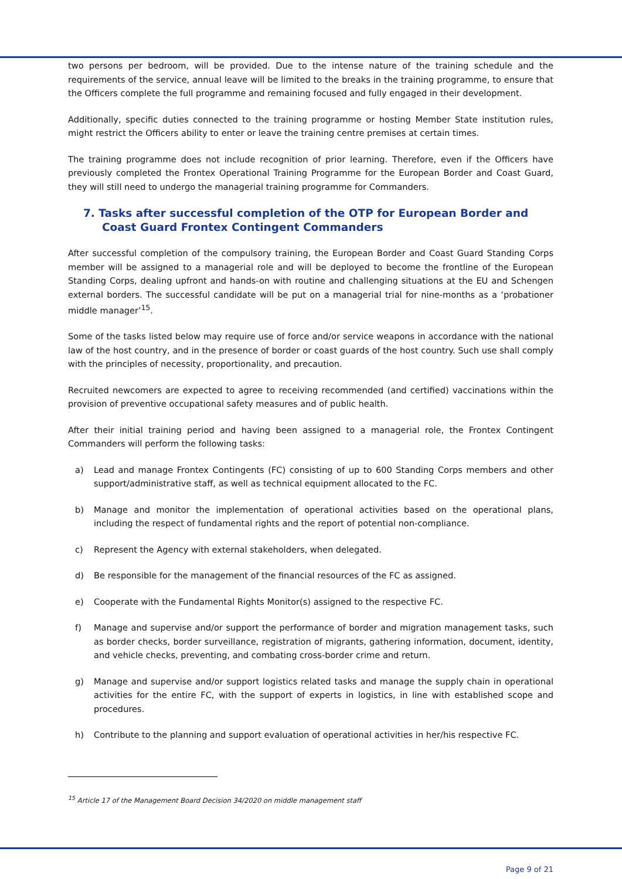two persons per bedroom, will be provided. Due to the intense nature of the training schedule and the requirements of the service, annual leave will be limited to the breaks in the training programme, to ensure that the Officers complete the full programme and remaining focused and fully engaged in their development.
Additionally, specific duties connected to the training programme or hosting Member State institution rules, might restrict the Officers ability to enter or leave the training centre premises at certain times.
The training programme does not include recognition of prior learning. Therefore, even if the Officers have previously completed the Frontex Operational Training Programme for the European Border and Coast Guard, they will still need to undergo the managerial training programme for Commanders.
7. Tasks after successful completion of the OTP for European Border and Coast Guard Frontex Contingent Commanders
After successful completion of the compulsory training, the European Border and Coast Guard Standing Corps member will be assigned to a managerial role and will be deployed to become the frontline of the European Standing Corps, dealing upfront and hands-on with routine and challenging situations at the EU and Schengen external borders. The successful candidate will be put on a managerial trial for nine-months as a ‘probationer middle manager’<sup>15</sup>.
Some of the tasks listed below may require use of force and/or service weapons in accordance with the national law of the host country, and in the presence of border or coast guards of the host country. Such use shall comply with the principles of necessity, proportionality, and precaution.
Recruited newcomers are expected to agree to receiving recommended (and certified) vaccinations within the provision of preventive occupational safety measures and of public health.
After their initial training period and having been assigned to a managerial role, the Frontex Contingent Commanders will perform the following tasks:
a) Lead and manage Frontex Contingents (FC) consisting of up to 600 Standing Corps members and other support/administrative staff, as well as technical equipment allocated to the FC.
b) Manage and monitor the implementation of operational activities based on the operational plans, including the respect of fundamental rights and the report of potential non-compliance.
c) Represent the Agency with external stakeholders, when delegated.
d) Be responsible for the management of the financial resources of the FC as assigned.
e) Cooperate with the Fundamental Rights Monitor(s) assigned to the respective FC.
f) Manage and supervise and/or support the performance of border and migration management tasks, such as border checks, border surveillance, registration of migrants, gathering information, document, identity, and vehicle checks, preventing, and combating cross-border crime and return.
g) Manage and supervise and/or support logistics related tasks and manage the supply chain in operational activities for the entire FC, with the support of experts in logistics, in line with established scope and procedures.
h) Contribute to the planning and support evaluation of operational activities in her/his respective FC.
<sup>15</sup> Article 17 of the Management Board Decision 34/2020 on middle management staff
Page 9 of 21